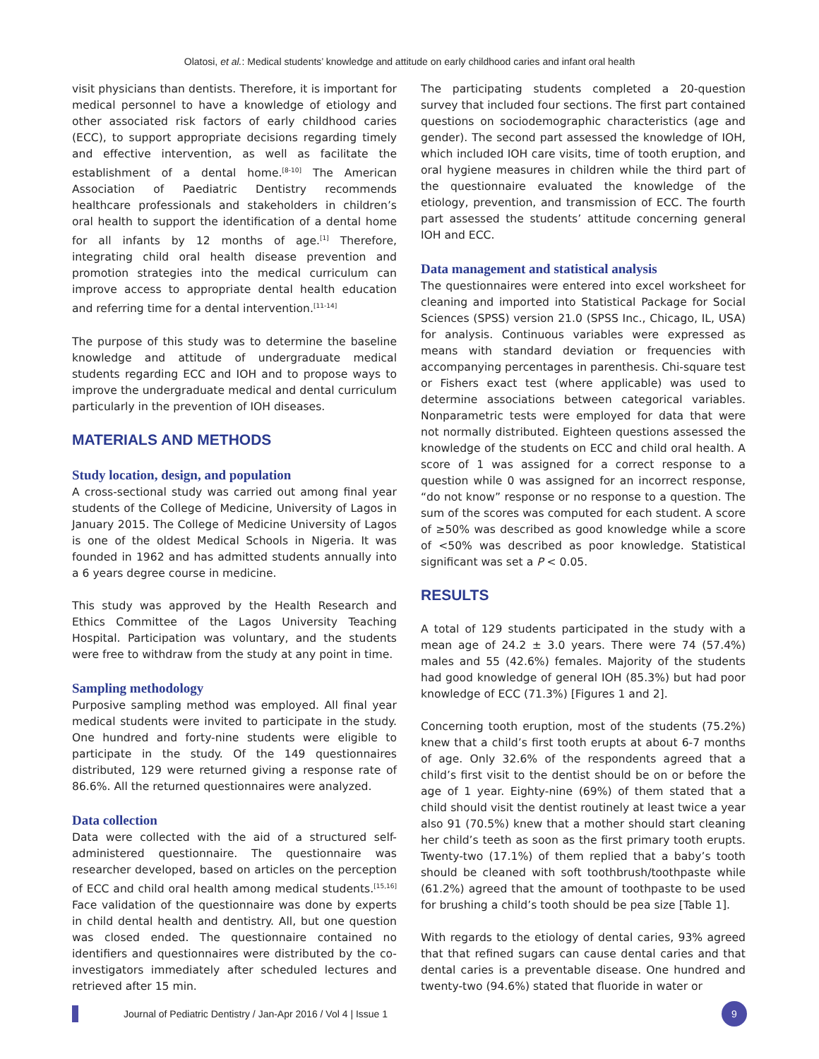Olatosi, et al.: Medical students’ knowledge and attitude on early childhood caries and infant oral health
visit physicians than dentists. Therefore, it is important for medical personnel to have a knowledge of etiology and other associated risk factors of early childhood caries (ECC), to support appropriate decisions regarding timely and effective intervention, as well as facilitate the establishment of a dental home.<sup>[8-10]</sup> The American Association of Paediatric Dentistry recommends healthcare professionals and stakeholders in children’s oral health to support the identification of a dental home for all infants by 12 months of age.<sup>[1]</sup> Therefore, integrating child oral health disease prevention and promotion strategies into the medical curriculum can improve access to appropriate dental health education and referring time for a dental intervention.<sup>[11-14]</sup>
The purpose of this study was to determine the baseline knowledge and attitude of undergraduate medical students regarding ECC and IOH and to propose ways to improve the undergraduate medical and dental curriculum particularly in the prevention of IOH diseases.
MATERIALS AND METHODS
Study location, design, and population
A cross-sectional study was carried out among final year students of the College of Medicine, University of Lagos in January 2015. The College of Medicine University of Lagos is one of the oldest Medical Schools in Nigeria. It was founded in 1962 and has admitted students annually into a 6 years degree course in medicine.
This study was approved by the Health Research and Ethics Committee of the Lagos University Teaching Hospital. Participation was voluntary, and the students were free to withdraw from the study at any point in time.
Sampling methodology
Purposive sampling method was employed. All final year medical students were invited to participate in the study. One hundred and forty-nine students were eligible to participate in the study. Of the 149 questionnaires distributed, 129 were returned giving a response rate of 86.6%. All the returned questionnaires were analyzed.
Data collection
Data were collected with the aid of a structured self-administered questionnaire. The questionnaire was researcher developed, based on articles on the perception of ECC and child oral health among medical students.<sup>[15,16]</sup> Face validation of the questionnaire was done by experts in child dental health and dentistry. All, but one question was closed ended. The questionnaire contained no identifiers and questionnaires were distributed by the co-investigators immediately after scheduled lectures and retrieved after 15 min.
The participating students completed a 20-question survey that included four sections. The first part contained questions on sociodemographic characteristics (age and gender). The second part assessed the knowledge of IOH, which included IOH care visits, time of tooth eruption, and oral hygiene measures in children while the third part of the questionnaire evaluated the knowledge of the etiology, prevention, and transmission of ECC. The fourth part assessed the students’ attitude concerning general IOH and ECC.
Data management and statistical analysis
The questionnaires were entered into excel worksheet for cleaning and imported into Statistical Package for Social Sciences (SPSS) version 21.0 (SPSS Inc., Chicago, IL, USA) for analysis. Continuous variables were expressed as means with standard deviation or frequencies with accompanying percentages in parenthesis. Chi-square test or Fishers exact test (where applicable) was used to determine associations between categorical variables. Nonparametric tests were employed for data that were not normally distributed. Eighteen questions assessed the knowledge of the students on ECC and child oral health. A score of 1 was assigned for a correct response to a question while 0 was assigned for an incorrect response, “do not know” response or no response to a question. The sum of the scores was computed for each student. A score of ≥50% was described as good knowledge while a score of <50% was described as poor knowledge. Statistical significant was set a P < 0.05.
RESULTS
A total of 129 students participated in the study with a mean age of 24.2 ± 3.0 years. There were 74 (57.4%) males and 55 (42.6%) females. Majority of the students had good knowledge of general IOH (85.3%) but had poor knowledge of ECC (71.3%) [Figures 1 and 2].
Concerning tooth eruption, most of the students (75.2%) knew that a child’s first tooth erupts at about 6-7 months of age. Only 32.6% of the respondents agreed that a child’s first visit to the dentist should be on or before the age of 1 year. Eighty-nine (69%) of them stated that a child should visit the dentist routinely at least twice a year also 91 (70.5%) knew that a mother should start cleaning her child’s teeth as soon as the first primary tooth erupts. Twenty-two (17.1%) of them replied that a baby’s tooth should be cleaned with soft toothbrush/toothpaste while (61.2%) agreed that the amount of toothpaste to be used for brushing a child’s tooth should be pea size [Table 1].
With regards to the etiology of dental caries, 93% agreed that that refined sugars can cause dental caries and that dental caries is a preventable disease. One hundred and twenty-two (94.6%) stated that fluoride in water or
Journal of Pediatric Dentistry / Jan-Apr 2016 / Vol 4 | Issue 1
9